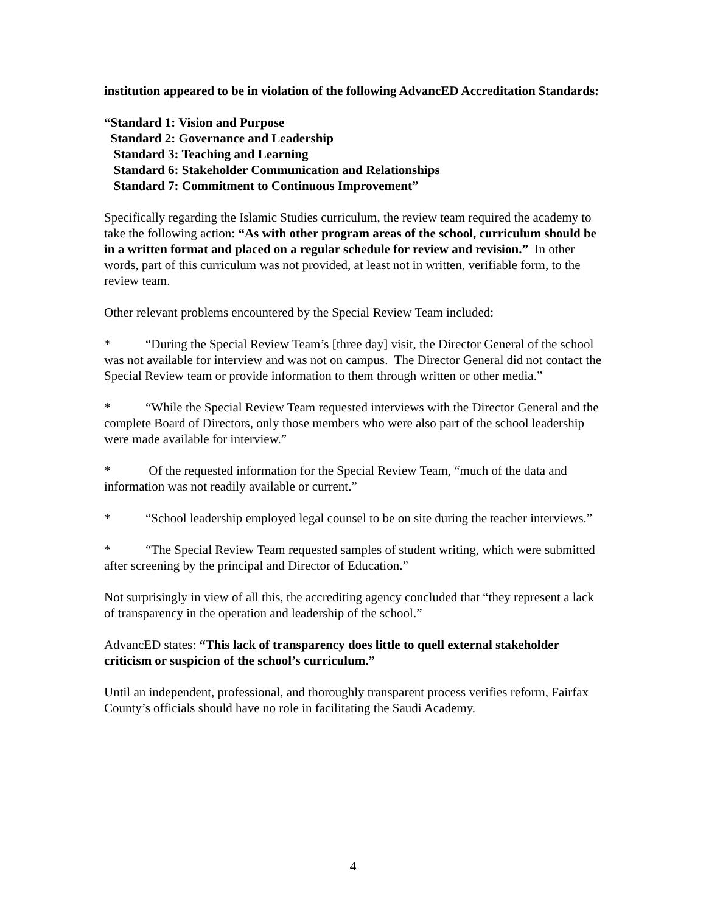institution appeared to be in violation of the following AdvancED Accreditation Standards:
“Standard 1: Vision and Purpose
Standard 2: Governance and Leadership
Standard 3: Teaching and Learning
Standard 6: Stakeholder Communication and Relationships
Standard 7: Commitment to Continuous Improvement”
Specifically regarding the Islamic Studies curriculum, the review team required the academy to take the following action: “As with other program areas of the school, curriculum should be in a written format and placed on a regular schedule for review and revision.” In other words, part of this curriculum was not provided, at least not in written, verifiable form, to the review team.
Other relevant problems encountered by the Special Review Team included:
* “During the Special Review Team’s [three day] visit, the Director General of the school was not available for interview and was not on campus. The Director General did not contact the Special Review team or provide information to them through written or other media.”
* “While the Special Review Team requested interviews with the Director General and the complete Board of Directors, only those members who were also part of the school leadership were made available for interview.”
* Of the requested information for the Special Review Team, “much of the data and information was not readily available or current.”
* “School leadership employed legal counsel to be on site during the teacher interviews.”
* “The Special Review Team requested samples of student writing, which were submitted after screening by the principal and Director of Education.”
Not surprisingly in view of all this, the accrediting agency concluded that “they represent a lack of transparency in the operation and leadership of the school.”
AdvancED states: “This lack of transparency does little to quell external stakeholder criticism or suspicion of the school’s curriculum.”
Until an independent, professional, and thoroughly transparent process verifies reform, Fairfax County’s officials should have no role in facilitating the Saudi Academy.
4